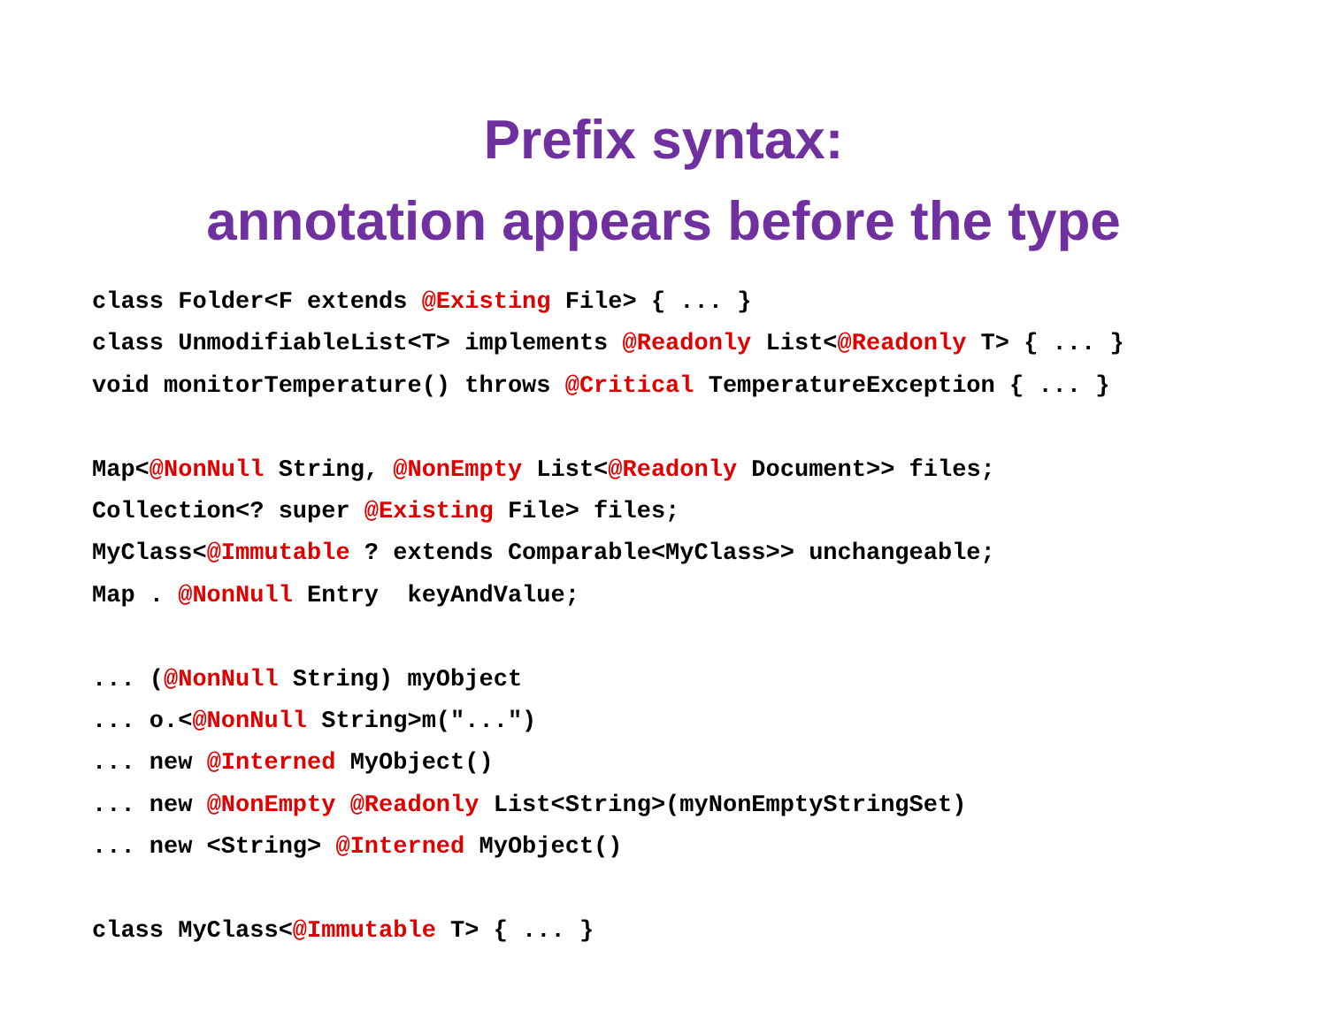Prefix syntax:
annotation appears before the type
class Folder<F extends @Existing File> { ... } class UnmodifiableList<T> implements @Readonly List<@Readonly T> { ... } void monitorTemperature() throws @Critical TemperatureException { ... } Map<@NonNull String, @NonEmpty List<@Readonly Document>> files; Collection<? super @Existing File> files; MyClass<@Immutable ? extends Comparable<MyClass>> unchangeable; Map . @NonNull Entry keyAndValue; ... (@NonNull String) myObject ... o.<@NonNull String>m("...") ... new @Interned MyObject() ... new @NonEmpty @Readonly List<String>(myNonEmptyStringSet) ... new <String> @Interned MyObject() class MyClass<@Immutable T> { ... }